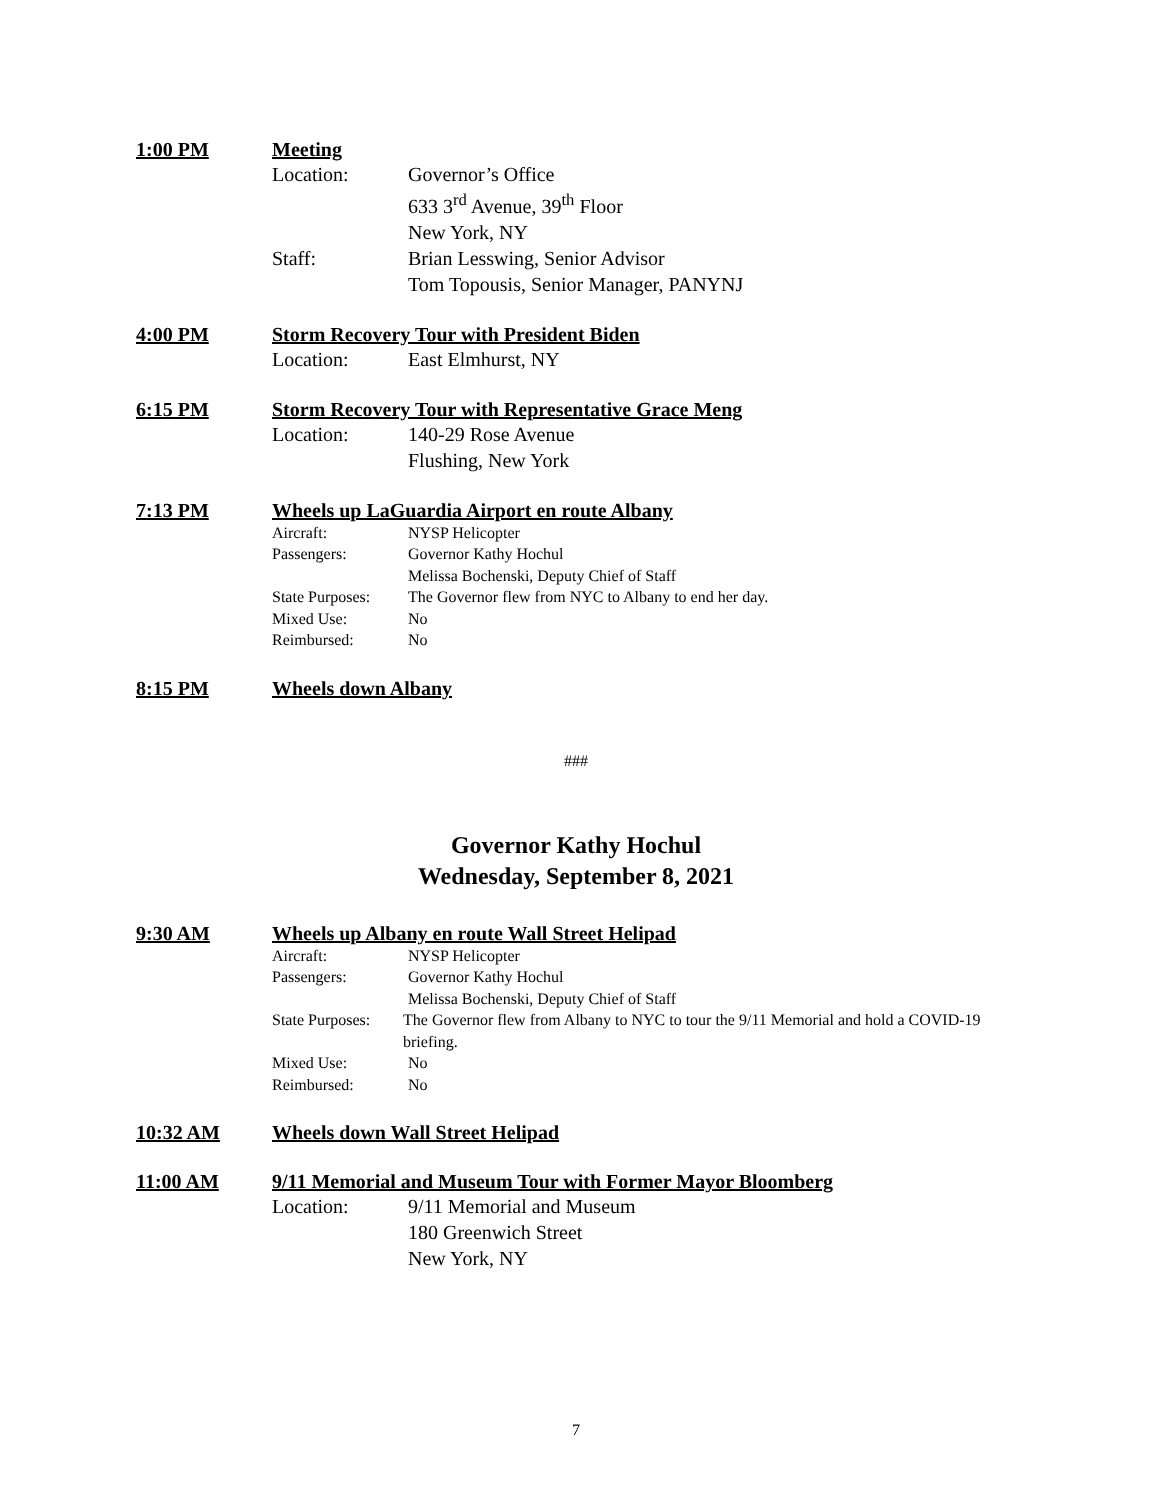1:00 PM Meeting
Location: Governor’s Office
633 3<sup>rd</sup> Avenue, 39<sup>th</sup> Floor
New York, NY
Staff: Brian Lesswing, Senior Advisor
Tom Topousis, Senior Manager, PANYNJ
4:00 PM Storm Recovery Tour with President Biden
Location: East Elmhurst, NY
6:15 PM Storm Recovery Tour with Representative Grace Meng
Location: 140-29 Rose Avenue
Flushing, New York
7:13 PM Wheels up LaGuardia Airport en route Albany
Aircraft: NYSP Helicopter
Passengers: Governor Kathy Hochul
Melissa Bochenski, Deputy Chief of Staff
State Purposes: The Governor flew from NYC to Albany to end her day.
Mixed Use: No
Reimbursed: No
8:15 PM Wheels down Albany
###
Governor Kathy Hochul
Wednesday, September 8, 2021
9:30 AM Wheels up Albany en route Wall Street Helipad
Aircraft: NYSP Helicopter
Passengers: Governor Kathy Hochul
Melissa Bochenski, Deputy Chief of Staff
State Purposes: The Governor flew from Albany to NYC to tour the 9/11 Memorial and hold a COVID-19 briefing.
Mixed Use: No
Reimbursed: No
10:32 AM Wheels down Wall Street Helipad
11:00 AM 9/11 Memorial and Museum Tour with Former Mayor Bloomberg
Location: 9/11 Memorial and Museum
180 Greenwich Street
New York, NY
7